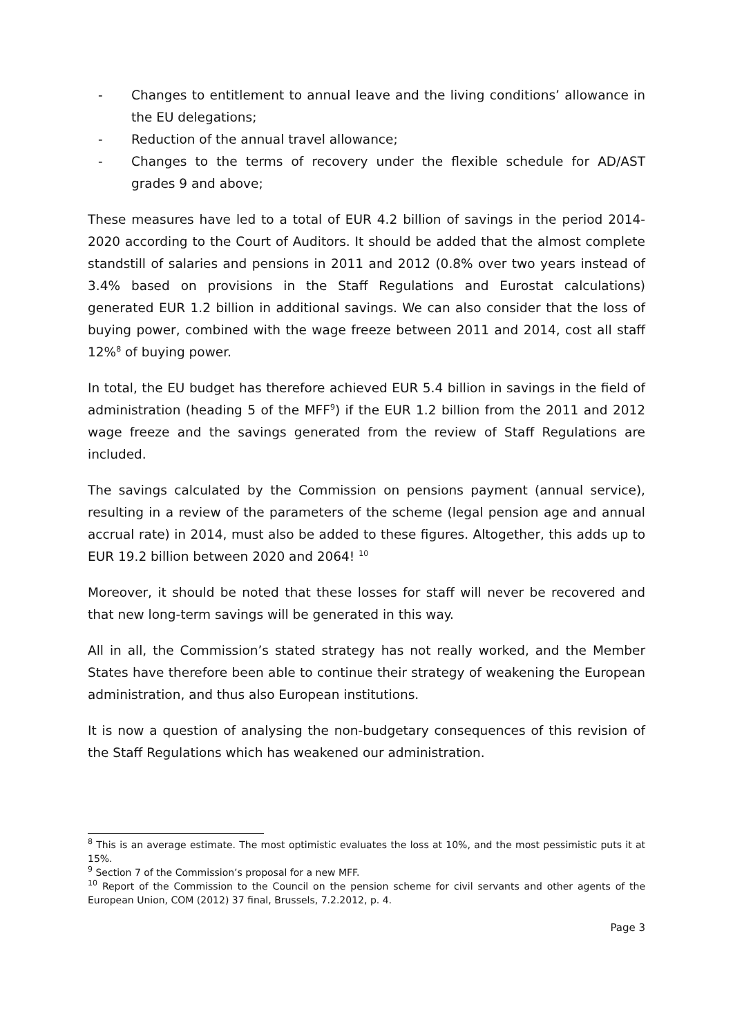- Changes to entitlement to annual leave and the living conditions’ allowance in the EU delegations;
- Reduction of the annual travel allowance;
- Changes to the terms of recovery under the flexible schedule for AD/AST grades 9 and above;
These measures have led to a total of EUR 4.2 billion of savings in the period 2014-2020 according to the Court of Auditors. It should be added that the almost complete standstill of salaries and pensions in 2011 and 2012 (0.8% over two years instead of 3.4% based on provisions in the Staff Regulations and Eurostat calculations) generated EUR 1.2 billion in additional savings. We can also consider that the loss of buying power, combined with the wage freeze between 2011 and 2014, cost all staff 12%<sup>8</sup> of buying power.
In total, the EU budget has therefore achieved EUR 5.4 billion in savings in the field of administration (heading 5 of the MFF<sup>9</sup>) if the EUR 1.2 billion from the 2011 and 2012 wage freeze and the savings generated from the review of Staff Regulations are included.
The savings calculated by the Commission on pensions payment (annual service), resulting in a review of the parameters of the scheme (legal pension age and annual accrual rate) in 2014, must also be added to these figures. Altogether, this adds up to EUR 19.2 billion between 2020 and 2064! <sup>10</sup>
Moreover, it should be noted that these losses for staff will never be recovered and that new long-term savings will be generated in this way.
All in all, the Commission’s stated strategy has not really worked, and the Member States have therefore been able to continue their strategy of weakening the European administration, and thus also European institutions.
It is now a question of analysing the non-budgetary consequences of this revision of the Staff Regulations which has weakened our administration.
<sup>8</sup> This is an average estimate. The most optimistic evaluates the loss at 10%, and the most pessimistic puts it at 15%.
<sup>9</sup> Section 7 of the Commission’s proposal for a new MFF.
<sup>10</sup> Report of the Commission to the Council on the pension scheme for civil servants and other agents of the European Union, COM (2012) 37 final, Brussels, 7.2.2012, p. 4.
Page 3